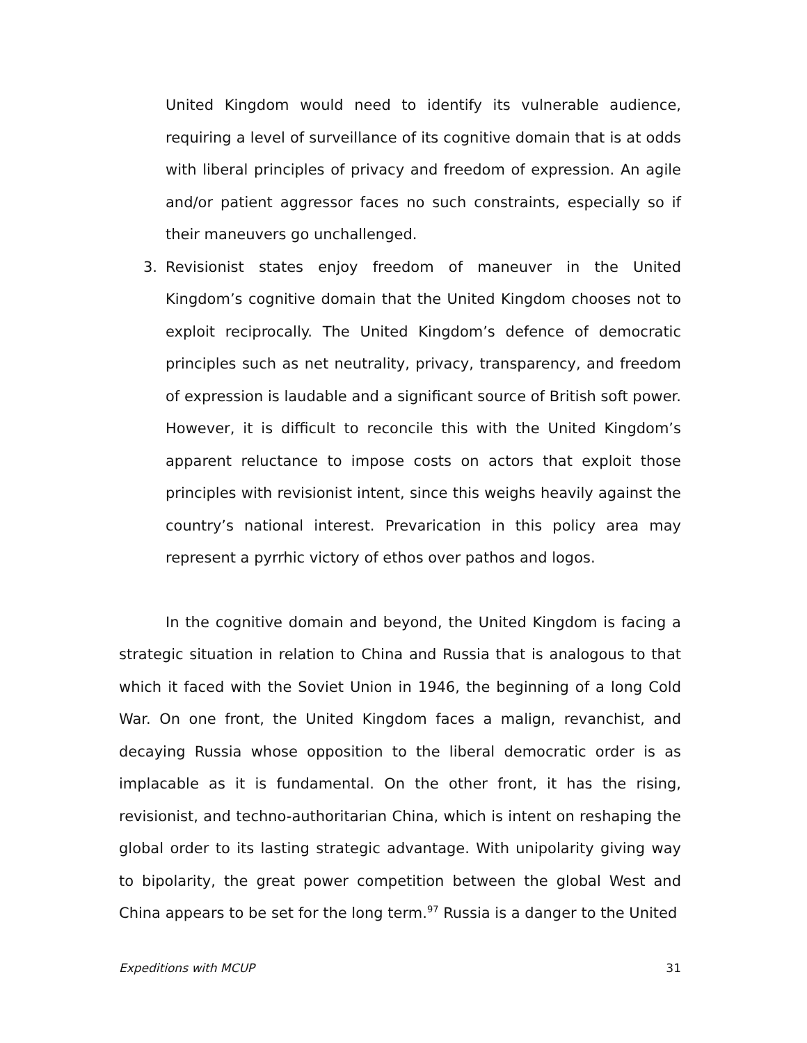United Kingdom would need to identify its vulnerable audience, requiring a level of surveillance of its cognitive domain that is at odds with liberal principles of privacy and freedom of expression. An agile and/or patient aggressor faces no such constraints, especially so if their maneuvers go unchallenged.
3. Revisionist states enjoy freedom of maneuver in the United Kingdom’s cognitive domain that the United Kingdom chooses not to exploit reciprocally. The United Kingdom’s defence of democratic principles such as net neutrality, privacy, transparency, and freedom of expression is laudable and a significant source of British soft power. However, it is difficult to reconcile this with the United Kingdom’s apparent reluctance to impose costs on actors that exploit those principles with revisionist intent, since this weighs heavily against the country’s national interest. Prevarication in this policy area may represent a pyrrhic victory of ethos over pathos and logos.
In the cognitive domain and beyond, the United Kingdom is facing a strategic situation in relation to China and Russia that is analogous to that which it faced with the Soviet Union in 1946, the beginning of a long Cold War. On one front, the United Kingdom faces a malign, revanchist, and decaying Russia whose opposition to the liberal democratic order is as implacable as it is fundamental. On the other front, it has the rising, revisionist, and techno-authoritarian China, which is intent on reshaping the global order to its lasting strategic advantage. With unipolarity giving way to bipolarity, the great power competition between the global West and China appears to be set for the long term.<sup>97</sup> Russia is a danger to the United
Expeditions with MCUP 31